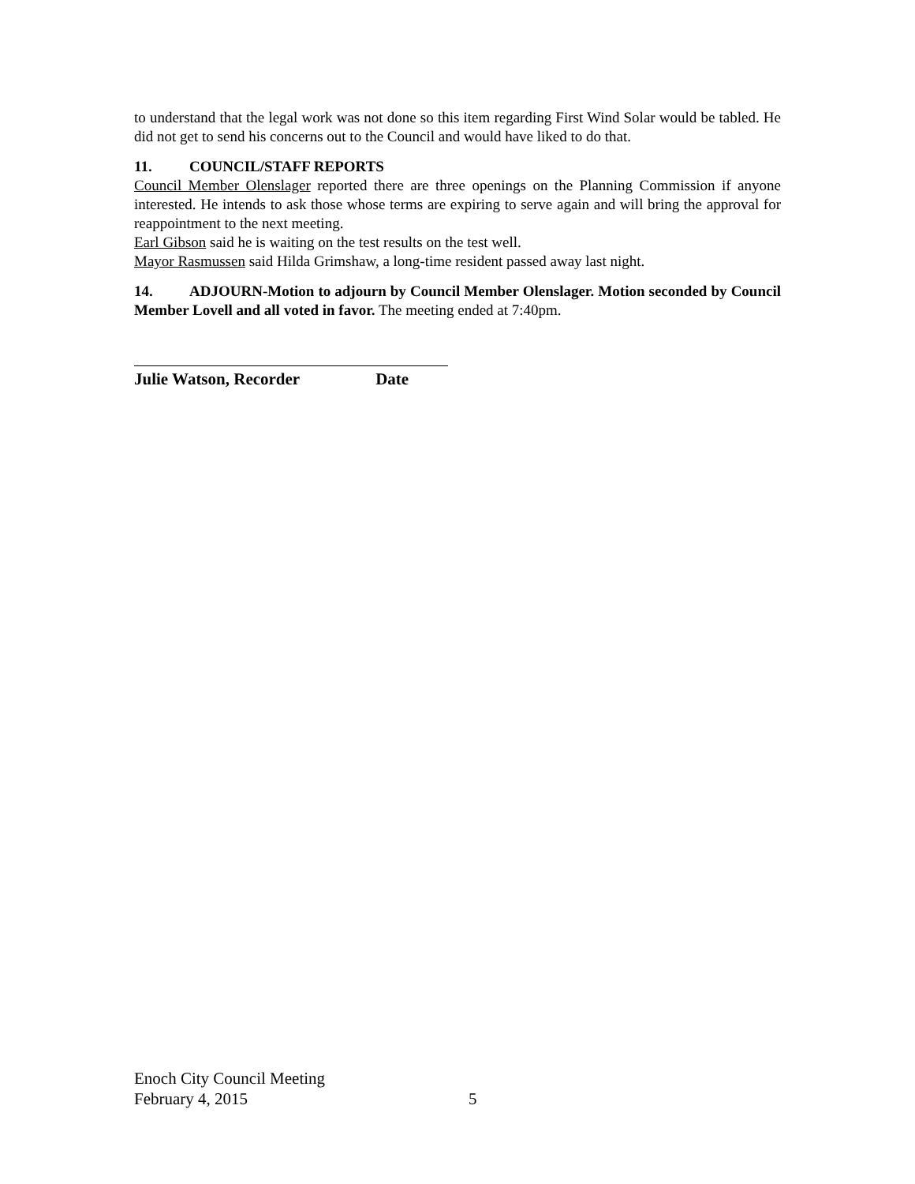to understand that the legal work was not done so this item regarding First Wind Solar would be tabled. He did not get to send his concerns out to the Council and would have liked to do that.
11. COUNCIL/STAFF REPORTS
Council Member Olenslager reported there are three openings on the Planning Commission if anyone interested. He intends to ask those whose terms are expiring to serve again and will bring the approval for reappointment to the next meeting.
Earl Gibson said he is waiting on the test results on the test well.
Mayor Rasmussen said Hilda Grimshaw, a long-time resident passed away last night.
14. ADJOURN-Motion to adjourn by Council Member Olenslager. Motion seconded by Council Member Lovell and all voted in favor. The meeting ended at 7:40pm.
Julie Watson, Recorder Date
Enoch City Council Meeting
February 4, 2015 5